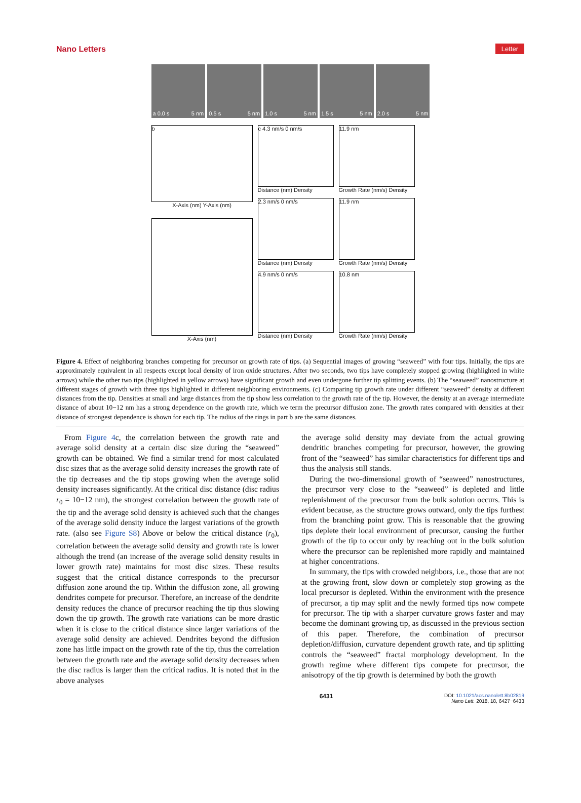Nano Letters Letter
a 0.0 s 5 nm 0.5 s 5 nm 1.0 s 5 nm 1.5 s 5 nm 2.0 s 5 nm
b
X-Axis (nm) Y-Axis (nm)
X-Axis (nm)
c 4.3 nm/s 0 nm/s
Distance (nm) Density
2.3 nm/s 0 nm/s
Distance (nm) Density
4.9 nm/s 0 nm/s
Distance (nm) Density
11.9 nm
Growth Rate (nm/s) Density
11.9 nm
Growth Rate (nm/s) Density
10.8 nm
Growth Rate (nm/s) Density
Figure 4. Effect of neighboring branches competing for precursor on growth rate of tips. (a) Sequential images of growing “seaweed” with four tips. Initially, the tips are approximately equivalent in all respects except local density of iron oxide structures. After two seconds, two tips have completely stopped growing (highlighted in white arrows) while the other two tips (highlighted in yellow arrows) have significant growth and even undergone further tip splitting events. (b) The “seaweed” nanostructure at different stages of growth with three tips highlighted in different neighboring environments. (c) Comparing tip growth rate under different “seaweed” density at different distances from the tip. Densities at small and large distances from the tip show less correlation to the growth rate of the tip. However, the density at an average intermediate distance of about 10−12 nm has a strong dependence on the growth rate, which we term the precursor diffusion zone. The growth rates compared with densities at their distance of strongest dependence is shown for each tip. The radius of the rings in part b are the same distances.
From Figure 4c, the correlation between the growth rate and average solid density at a certain disc size during the “seaweed” growth can be obtained. We find a similar trend for most calculated disc sizes that as the average solid density increases the growth rate of the tip decreases and the tip stops growing when the average solid density increases significantly. At the critical disc distance (disc radius r<sub>0</sub> = 10−12 nm), the strongest correlation between the growth rate of the tip and the average solid density is achieved such that the changes of the average solid density induce the largest variations of the growth rate. (also see Figure S8) Above or below the critical distance (r<sub>0</sub>), correlation between the average solid density and growth rate is lower although the trend (an increase of the average solid density results in lower growth rate) maintains for most disc sizes. These results suggest that the critical distance corresponds to the precursor diffusion zone around the tip. Within the diffusion zone, all growing dendrites compete for precursor. Therefore, an increase of the dendrite density reduces the chance of precursor reaching the tip thus slowing down the tip growth. The growth rate variations can be more drastic when it is close to the critical distance since larger variations of the average solid density are achieved. Dendrites beyond the diffusion zone has little impact on the growth rate of the tip, thus the correlation between the growth rate and the average solid density decreases when the disc radius is larger than the critical radius. It is noted that in the above analyses
the average solid density may deviate from the actual growing dendritic branches competing for precursor, however, the growing front of the “seaweed” has similar characteristics for different tips and thus the analysis still stands.
During the two-dimensional growth of “seaweed” nanostructures, the precursor very close to the “seaweed” is depleted and little replenishment of the precursor from the bulk solution occurs. This is evident because, as the structure grows outward, only the tips furthest from the branching point grow. This is reasonable that the growing tips deplete their local environment of precursor, causing the further growth of the tip to occur only by reaching out in the bulk solution where the precursor can be replenished more rapidly and maintained at higher concentrations.
In summary, the tips with crowded neighbors, i.e., those that are not at the growing front, slow down or completely stop growing as the local precursor is depleted. Within the environment with the presence of precursor, a tip may split and the newly formed tips now compete for precursor. The tip with a sharper curvature grows faster and may become the dominant growing tip, as discussed in the previous section of this paper. Therefore, the combination of precursor depletion/diffusion, curvature dependent growth rate, and tip splitting controls the “seaweed” fractal morphology development. In the growth regime where different tips compete for precursor, the anisotropy of the tip growth is determined by both the growth
6431 DOI: 10.1021/acs.nanolett.8b02819
Nano Lett. 2018, 18, 6427−6433